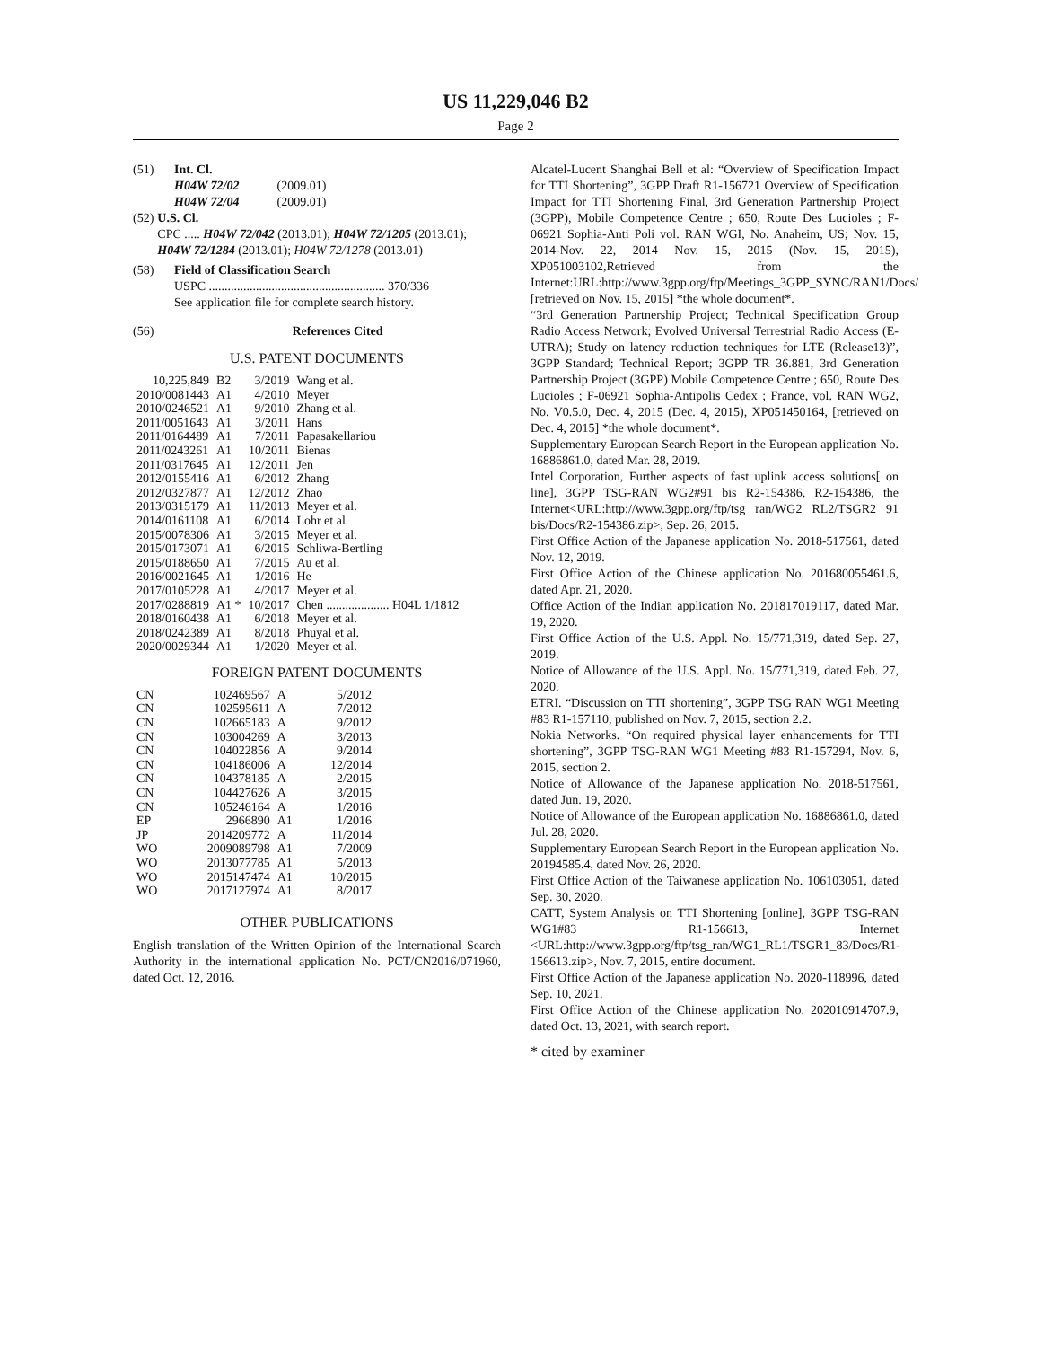US 11,229,046 B2
Page 2
(51) Int. Cl.
H04W 72/02 (2009.01)
H04W 72/04 (2009.01)
(52) U.S. Cl.
CPC ..... H04W 72/042 (2013.01); H04W 72/1205 (2013.01); H04W 72/1284 (2013.01); H04W 72/1278 (2013.01)
(58) Field of Classification Search
USPC ........................................................ 370/336
See application file for complete search history.
(56) References Cited
U.S. PATENT DOCUMENTS
| 10,225,849 | B2 | 3/2019 | Wang et al. |
| 2010/0081443 | A1 | 4/2010 | Meyer |
| 2010/0246521 | A1 | 9/2010 | Zhang et al. |
| 2011/0051643 | A1 | 3/2011 | Hans |
| 2011/0164489 | A1 | 7/2011 | Papasakellariou |
| 2011/0243261 | A1 | 10/2011 | Bienas |
| 2011/0317645 | A1 | 12/2011 | Jen |
| 2012/0155416 | A1 | 6/2012 | Zhang |
| 2012/0327877 | A1 | 12/2012 | Zhao |
| 2013/0315179 | A1 | 11/2013 | Meyer et al. |
| 2014/0161108 | A1 | 6/2014 | Lohr et al. |
| 2015/0078306 | A1 | 3/2015 | Meyer et al. |
| 2015/0173071 | A1 | 6/2015 | Schliwa-Bertling |
| 2015/0188650 | A1 | 7/2015 | Au et al. |
| 2016/0021645 | A1 | 1/2016 | He |
| 2017/0105228 | A1 | 4/2017 | Meyer et al. |
| 2017/0288819 | A1 * | 10/2017 | Chen .................... H04L 1/1812 |
| 2018/0160438 | A1 | 6/2018 | Meyer et al. |
| 2018/0242389 | A1 | 8/2018 | Phuyal et al. |
| 2020/0029344 | A1 | 1/2020 | Meyer et al. |
FOREIGN PATENT DOCUMENTS
| CN | 102469567 | A | 5/2012 |
| CN | 102595611 | A | 7/2012 |
| CN | 102665183 | A | 9/2012 |
| CN | 103004269 | A | 3/2013 |
| CN | 104022856 | A | 9/2014 |
| CN | 104186006 | A | 12/2014 |
| CN | 104378185 | A | 2/2015 |
| CN | 104427626 | A | 3/2015 |
| CN | 105246164 | A | 1/2016 |
| EP | 2966890 | A1 | 1/2016 |
| JP | 2014209772 | A | 11/2014 |
| WO | 2009089798 | A1 | 7/2009 |
| WO | 2013077785 | A1 | 5/2013 |
| WO | 2015147474 | A1 | 10/2015 |
| WO | 2017127974 | A1 | 8/2017 |
OTHER PUBLICATIONS
English translation of the Written Opinion of the International Search Authority in the international application No. PCT/CN2016/071960, dated Oct. 12, 2016.
Alcatel-Lucent Shanghai Bell et al: “Overview of Specification Impact for TTI Shortening”, 3GPP Draft R1-156721 Overview of Specification Impact for TTI Shortening Final, 3rd Generation Partnership Project (3GPP), Mobile Competence Centre ; 650, Route Des Lucioles ; F-06921 Sophia-Anti Poli vol. RAN WGI, No. Anaheim, US; Nov. 15, 2014-Nov. 22, 2014 Nov. 15, 2015 (Nov. 15, 2015), XP051003102,Retrieved from the Internet:URL:http://www.3gpp.org/ftp/Meetings_3GPP_SYNC/RAN1/Docs/ [retrieved on Nov. 15, 2015] *the whole document*.
“3rd Generation Partnership Project; Technical Specification Group Radio Access Network; Evolved Universal Terrestrial Radio Access (E-UTRA); Study on latency reduction techniques for LTE (Release13)”, 3GPP Standard; Technical Report; 3GPP TR 36.881, 3rd Generation Partnership Project (3GPP) Mobile Competence Centre ; 650, Route Des Lucioles ; F-06921 Sophia-Antipolis Cedex ; France, vol. RAN WG2, No. V0.5.0, Dec. 4, 2015 (Dec. 4, 2015), XP051450164, [retrieved on Dec. 4, 2015] *the whole document*.
Supplementary European Search Report in the European application No. 16886861.0, dated Mar. 28, 2019.
Intel Corporation, Further aspects of fast uplink access solutions[ on line], 3GPP TSG-RAN WG2#91 bis R2-154386, R2-154386, the Internet<URL:http://www.3gpp.org/ftp/tsg ran/WG2 RL2/TSGR2 91 bis/Docs/R2-154386.zip>, Sep. 26, 2015.
First Office Action of the Japanese application No. 2018-517561, dated Nov. 12, 2019.
First Office Action of the Chinese application No. 201680055461.6, dated Apr. 21, 2020.
Office Action of the Indian application No. 201817019117, dated Mar. 19, 2020.
First Office Action of the U.S. Appl. No. 15/771,319, dated Sep. 27, 2019.
Notice of Allowance of the U.S. Appl. No. 15/771,319, dated Feb. 27, 2020.
ETRI. “Discussion on TTI shortening”, 3GPP TSG RAN WG1 Meeting #83 R1-157110, published on Nov. 7, 2015, section 2.2.
Nokia Networks. “On required physical layer enhancements for TTI shortening”, 3GPP TSG-RAN WG1 Meeting #83 R1-157294, Nov. 6, 2015, section 2.
Notice of Allowance of the Japanese application No. 2018-517561, dated Jun. 19, 2020.
Notice of Allowance of the European application No. 16886861.0, dated Jul. 28, 2020.
Supplementary European Search Report in the European application No. 20194585.4, dated Nov. 26, 2020.
First Office Action of the Taiwanese application No. 106103051, dated Sep. 30, 2020.
CATT, System Analysis on TTI Shortening [online], 3GPP TSG-RAN WG1#83 R1-156613, Internet <URL:http://www.3gpp.org/ftp/tsg_ran/WG1_RL1/TSGR1_83/Docs/R1-156613.zip>, Nov. 7, 2015, entire document.
First Office Action of the Japanese application No. 2020-118996, dated Sep. 10, 2021.
First Office Action of the Chinese application No. 202010914707.9, dated Oct. 13, 2021, with search report.
* cited by examiner